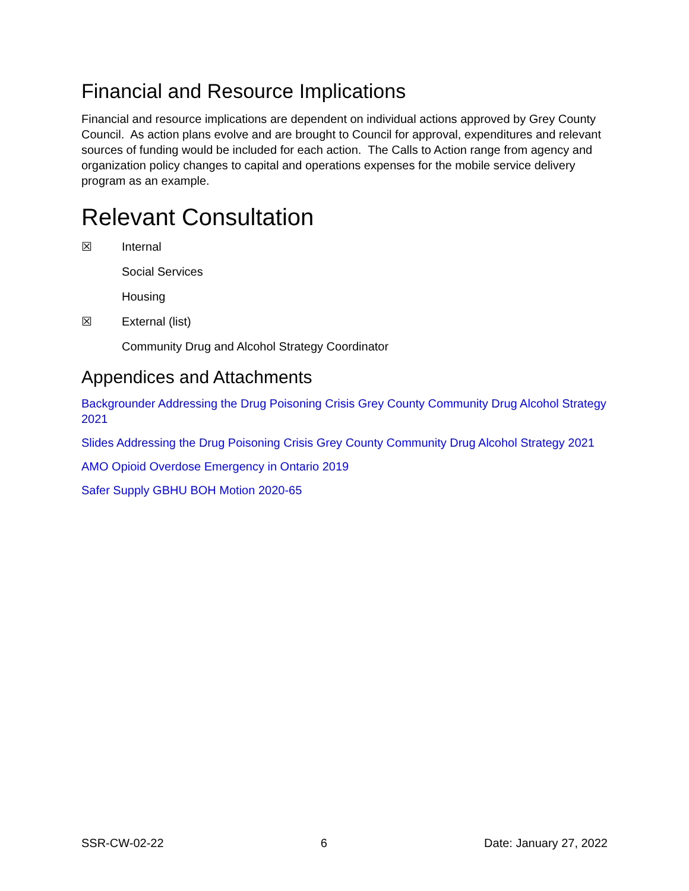Financial and Resource Implications
Financial and resource implications are dependent on individual actions approved by Grey County Council. As action plans evolve and are brought to Council for approval, expenditures and relevant sources of funding would be included for each action. The Calls to Action range from agency and organization policy changes to capital and operations expenses for the mobile service delivery program as an example.
Relevant Consultation
☒ Internal
Social Services
Housing
☒ External (list)
Community Drug and Alcohol Strategy Coordinator
Appendices and Attachments
Backgrounder Addressing the Drug Poisoning Crisis Grey County Community Drug Alcohol Strategy 2021
Slides Addressing the Drug Poisoning Crisis Grey County Community Drug Alcohol Strategy 2021
AMO Opioid Overdose Emergency in Ontario 2019
Safer Supply GBHU BOH Motion 2020-65
SSR-CW-02-22 6 Date: January 27, 2022